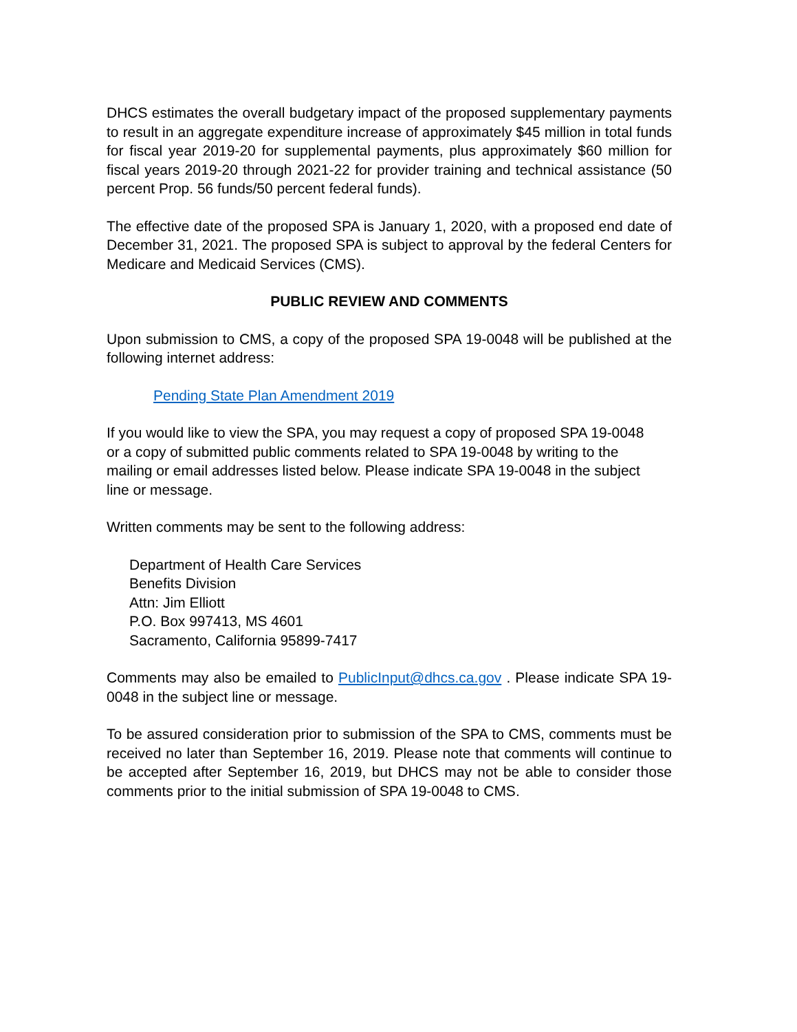DHCS estimates the overall budgetary impact of the proposed supplementary payments to result in an aggregate expenditure increase of approximately $45 million in total funds for fiscal year 2019-20 for supplemental payments, plus approximately $60 million for fiscal years 2019-20 through 2021-22 for provider training and technical assistance (50 percent Prop. 56 funds/50 percent federal funds).
The effective date of the proposed SPA is January 1, 2020, with a proposed end date of December 31, 2021. The proposed SPA is subject to approval by the federal Centers for Medicare and Medicaid Services (CMS).
PUBLIC REVIEW AND COMMENTS
Upon submission to CMS, a copy of the proposed SPA 19-0048 will be published at the following internet address:
Pending State Plan Amendment 2019
If you would like to view the SPA, you may request a copy of proposed SPA 19-0048 or a copy of submitted public comments related to SPA 19-0048 by writing to the mailing or email addresses listed below. Please indicate SPA 19-0048 in the subject line or message.
Written comments may be sent to the following address:
Department of Health Care Services
Benefits Division
Attn: Jim Elliott
P.O. Box 997413, MS 4601
Sacramento, California 95899-7417
Comments may also be emailed to PublicInput@dhcs.ca.gov . Please indicate SPA 19-0048 in the subject line or message.
To be assured consideration prior to submission of the SPA to CMS, comments must be received no later than September 16, 2019. Please note that comments will continue to be accepted after September 16, 2019, but DHCS may not be able to consider those comments prior to the initial submission of SPA 19-0048 to CMS.